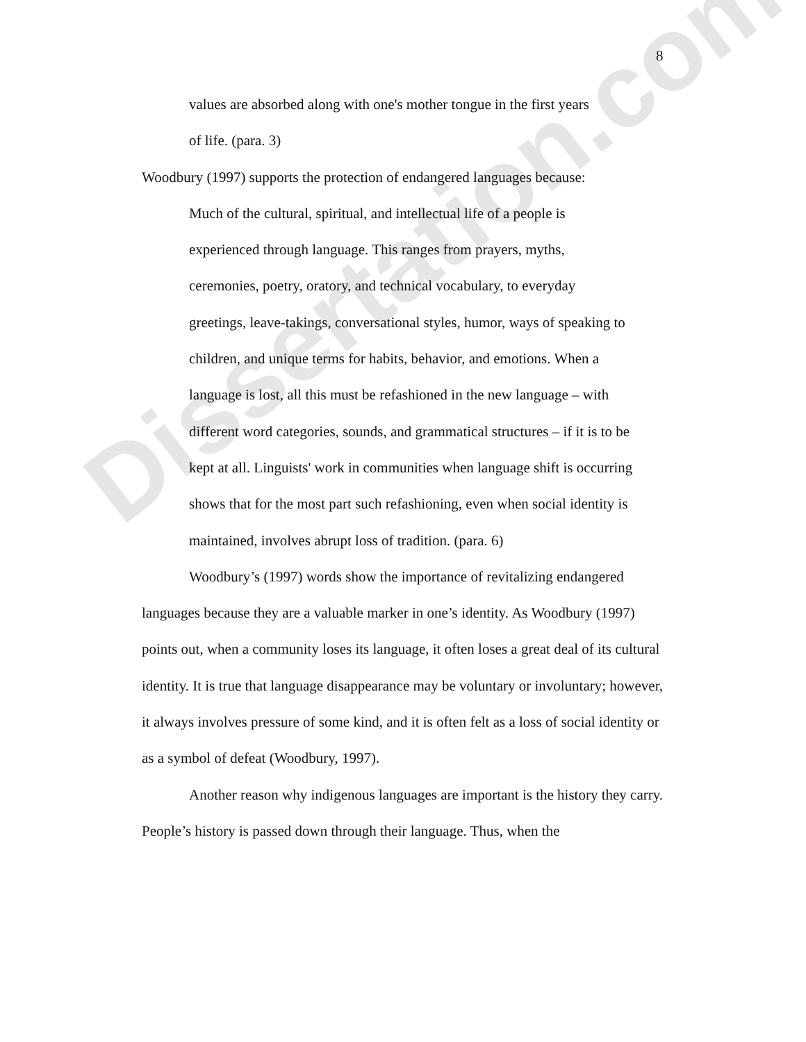Dissertation.com
8
values are absorbed along with one's mother tongue in the first years
of life. (para. 3)
Woodbury (1997) supports the protection of endangered languages because:
Much of the cultural, spiritual, and intellectual life of a people is experienced through language. This ranges from prayers, myths, ceremonies, poetry, oratory, and technical vocabulary, to everyday greetings, leave-takings, conversational styles, humor, ways of speaking to children, and unique terms for habits, behavior, and emotions. When a language is lost, all this must be refashioned in the new language – with different word categories, sounds, and grammatical structures – if it is to be kept at all. Linguists' work in communities when language shift is occurring shows that for the most part such refashioning, even when social identity is maintained, involves abrupt loss of tradition. (para. 6)
Woodbury’s (1997) words show the importance of revitalizing endangered languages because they are a valuable marker in one’s identity. As Woodbury (1997) points out, when a community loses its language, it often loses a great deal of its cultural identity. It is true that language disappearance may be voluntary or involuntary; however, it always involves pressure of some kind, and it is often felt as a loss of social identity or as a symbol of defeat (Woodbury, 1997).
Another reason why indigenous languages are important is the history they carry. People’s history is passed down through their language. Thus, when the